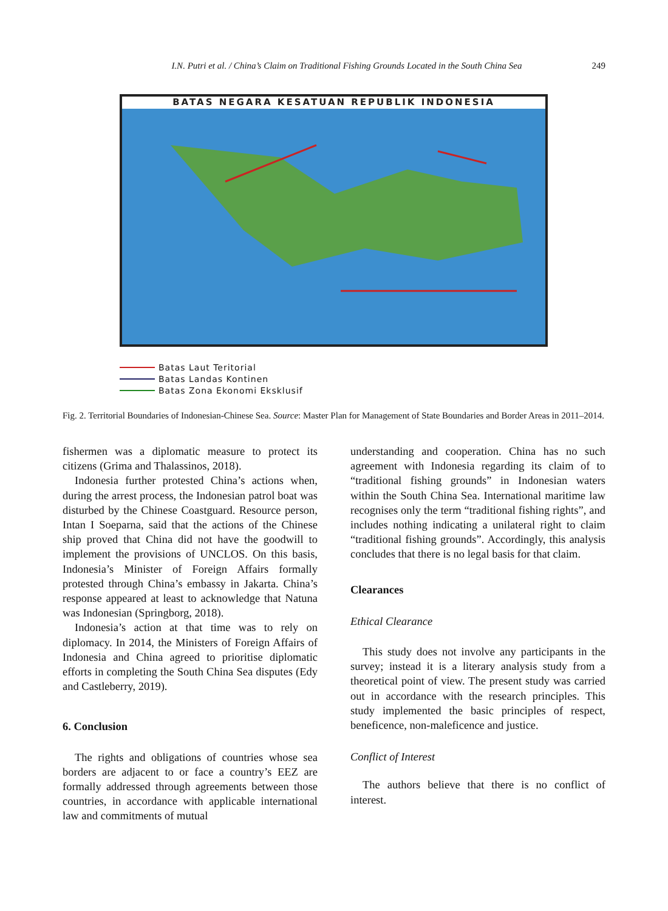I.N. Putri et al. / China’s Claim on Traditional Fishing Grounds Located in the South China Sea 249
BATAS NEGARA KESATUAN REPUBLIK INDONESIA
Batas Laut Teritorial
Batas Landas Kontinen
Batas Zona Ekonomi Eksklusif
Fig. 2. Territorial Boundaries of Indonesian-Chinese Sea. Source: Master Plan for Management of State Boundaries and Border Areas in 2011–2014.
fishermen was a diplomatic measure to protect its citizens (Grima and Thalassinos, 2018).
Indonesia further protested China’s actions when, during the arrest process, the Indonesian patrol boat was disturbed by the Chinese Coastguard. Resource person, Intan I Soeparna, said that the actions of the Chinese ship proved that China did not have the goodwill to implement the provisions of UNCLOS. On this basis, Indonesia’s Minister of Foreign Affairs formally protested through China’s embassy in Jakarta. China’s response appeared at least to acknowledge that Natuna was Indonesian (Springborg, 2018).
Indonesia’s action at that time was to rely on diplomacy. In 2014, the Ministers of Foreign Affairs of Indonesia and China agreed to prioritise diplomatic efforts in completing the South China Sea disputes (Edy and Castleberry, 2019).
6. Conclusion
The rights and obligations of countries whose sea borders are adjacent to or face a country’s EEZ are formally addressed through agreements between those countries, in accordance with applicable international law and commitments of mutual
understanding and cooperation. China has no such agreement with Indonesia regarding its claim of to “traditional fishing grounds” in Indonesian waters within the South China Sea. International maritime law recognises only the term “traditional fishing rights”, and includes nothing indicating a unilateral right to claim “traditional fishing grounds”. Accordingly, this analysis concludes that there is no legal basis for that claim.
Clearances
Ethical Clearance
This study does not involve any participants in the survey; instead it is a literary analysis study from a theoretical point of view. The present study was carried out in accordance with the research principles. This study implemented the basic principles of respect, beneficence, non-maleficence and justice.
Conflict of Interest
The authors believe that there is no conflict of interest.